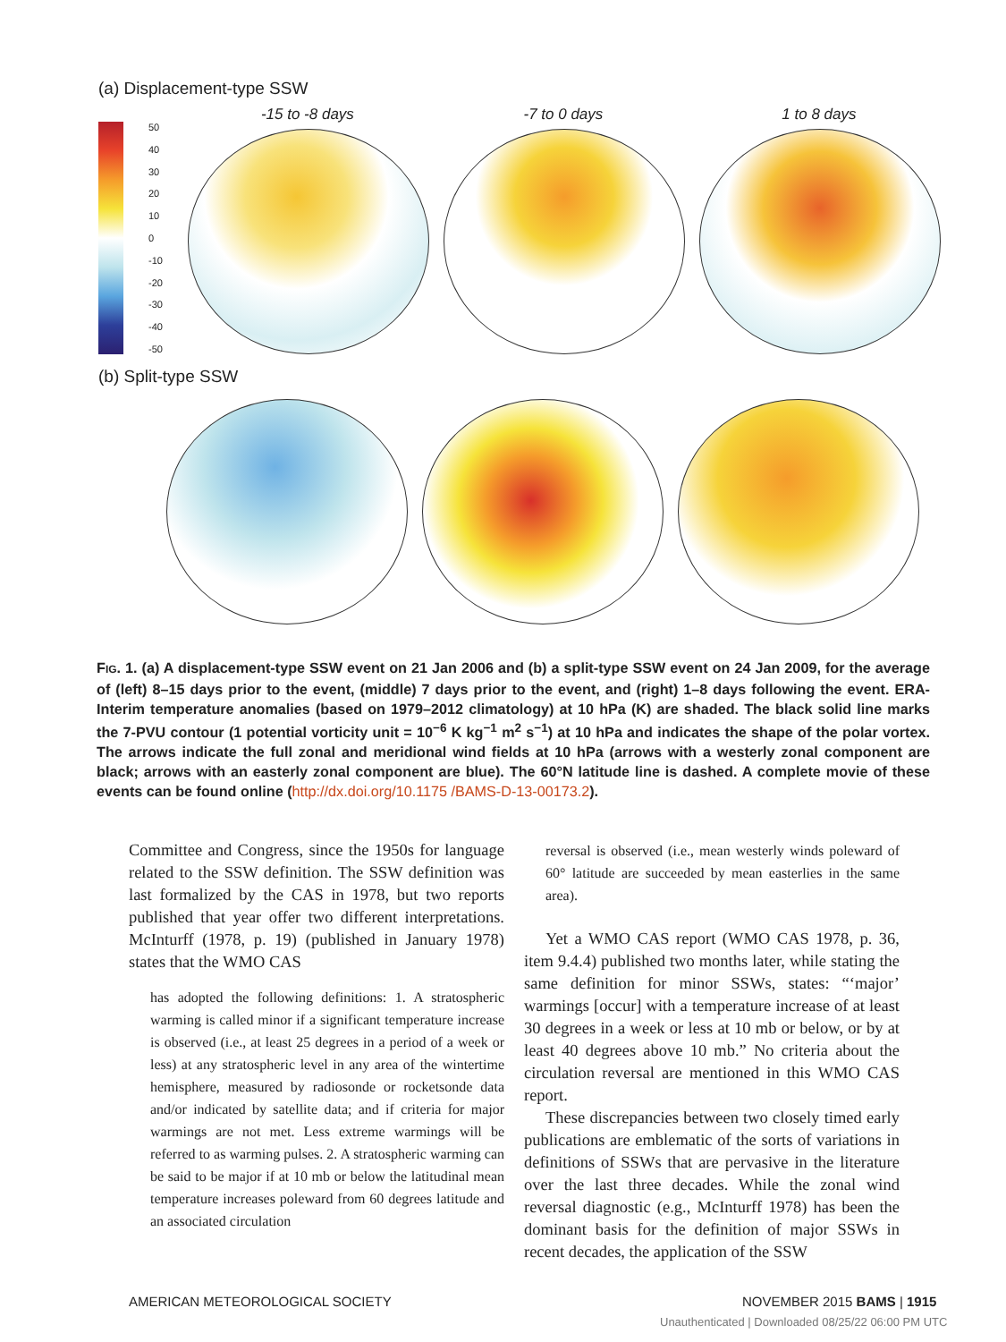(a) Displacement-type SSW
50
40
30
20
10
0
-10
-20
-30
-40
-50
-15 to -8 days
-7 to 0 days
1 to 8 days
(b) Split-type SSW
FIG. 1. (a) A displacement-type SSW event on 21 Jan 2006 and (b) a split-type SSW event on 24 Jan 2009, for the average of (left) 8–15 days prior to the event, (middle) 7 days prior to the event, and (right) 1–8 days following the event. ERA-Interim temperature anomalies (based on 1979–2012 climatology) at 10 hPa (K) are shaded. The black solid line marks the 7-PVU contour (1 potential vorticity unit = 10<sup>−6</sup> K kg<sup>−1</sup> m<sup>2</sup> s<sup>−1</sup>) at 10 hPa and indicates the shape of the polar vortex. The arrows indicate the full zonal and meridional wind fields at 10 hPa (arrows with a westerly zonal component are black; arrows with an easterly zonal component are blue). The 60°N latitude line is dashed. A complete movie of these events can be found online (http://dx.doi.org/10.1175 /BAMS-D-13-00173.2).
Committee and Congress, since the 1950s for language related to the SSW definition. The SSW definition was last formalized by the CAS in 1978, but two reports published that year offer two different interpretations. McInturff (1978, p. 19) (published in January 1978) states that the WMO CAS
has adopted the following definitions: 1. A stratospheric warming is called minor if a significant temperature increase is observed (i.e., at least 25 degrees in a period of a week or less) at any stratospheric level in any area of the wintertime hemisphere, measured by radiosonde or rocketsonde data and/or indicated by satellite data; and if criteria for major warmings are not met. Less extreme warmings will be referred to as warming pulses. 2. A stratospheric warming can be said to be major if at 10 mb or below the latitudinal mean temperature increases poleward from 60 degrees latitude and an associated circulation
reversal is observed (i.e., mean westerly winds poleward of 60° latitude are succeeded by mean easterlies in the same area).
Yet a WMO CAS report (WMO CAS 1978, p. 36, item 9.4.4) published two months later, while stating the same definition for minor SSWs, states: “‘major’ warmings [occur] with a temperature increase of at least 30 degrees in a week or less at 10 mb or below, or by at least 40 degrees above 10 mb.” No criteria about the circulation reversal are mentioned in this WMO CAS report.
These discrepancies between two closely timed early publications are emblematic of the sorts of variations in definitions of SSWs that are pervasive in the literature over the last three decades. While the zonal wind reversal diagnostic (e.g., McInturff 1978) has been the dominant basis for the definition of major SSWs in recent decades, the application of the SSW
AMERICAN METEOROLOGICAL SOCIETY
NOVEMBER 2015 BAMS | 1915
Unauthenticated | Downloaded 08/25/22 06:00 PM UTC